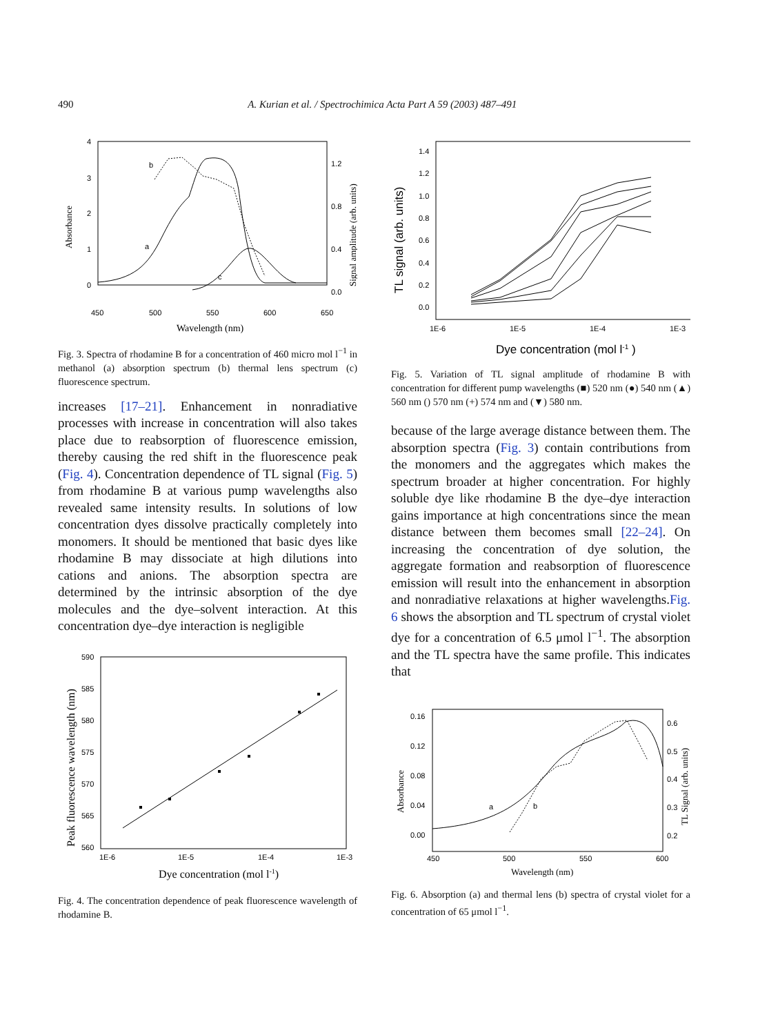490
A. Kurian et al. / Spectrochimica Acta Part A 59 (2003) 487–491
b
a
c
4
3
2
1
0
1.2
0.8
0.4
0.0
450
500
550
600
650
Wavelength (nm)
Absorbance
Signal amplitude (arb. units)
Fig. 3. Spectra of rhodamine B for a concentration of 460 micro mol l<sup>−1</sup> in methanol (a) absorption spectrum (b) thermal lens spectrum (c) fluorescence spectrum.
increases [17–21]. Enhancement in nonradiative processes with increase in concentration will also takes place due to reabsorption of fluorescence emission, thereby causing the red shift in the fluorescence peak (Fig. 4). Concentration dependence of TL signal (Fig. 5) from rhodamine B at various pump wavelengths also revealed same intensity results. In solutions of low concentration dyes dissolve practically completely into monomers. It should be mentioned that basic dyes like rhodamine B may dissociate at high dilutions into cations and anions. The absorption spectra are determined by the intrinsic absorption of the dye molecules and the dye–solvent interaction. At this concentration dye–dye interaction is negligible
590
585
580
575
570
565
560
1E-6
1E-5
1E-4
1E-3
Dye concentration (mol l-1)
Peak fluorescence wavelength (nm)
Fig. 4. The concentration dependence of peak fluorescence wavelength of rhodamine B.
1.4
1.2
1.0
0.8
0.6
0.4
0.2
0.0
1E-6
1E-5
1E-4
1E-3
Dye concentration (mol l-1 )
TL signal (arb. units)
Fig. 5. Variation of TL signal amplitude of rhodamine B with concentration for different pump wavelengths (■) 520 nm (●) 540 nm (▲) 560 nm () 570 nm (+) 574 nm and (▼) 580 nm.
because of the large average distance between them. The absorption spectra (Fig. 3) contain contributions from the monomers and the aggregates which makes the spectrum broader at higher concentration. For highly soluble dye like rhodamine B the dye–dye interaction gains importance at high concentrations since the mean distance between them becomes small [22–24]. On increasing the concentration of dye solution, the aggregate formation and reabsorption of fluorescence emission will result into the enhancement in absorption and nonradiative relaxations at higher wavelengths.Fig. 6 shows the absorption and TL spectrum of crystal violet dye for a concentration of 6.5 μmol l<sup>−1</sup>. The absorption and the TL spectra have the same profile. This indicates that
a
b
0.16
0.12
0.08
0.04
0.00
0.6
0.5
0.4
0.3
0.2
450
500
550
600
Wavelength (nm)
Absorbance
TL Signal (arb. units)
Fig. 6. Absorption (a) and thermal lens (b) spectra of crystal violet for a concentration of 65 μmol l<sup>−1</sup>.